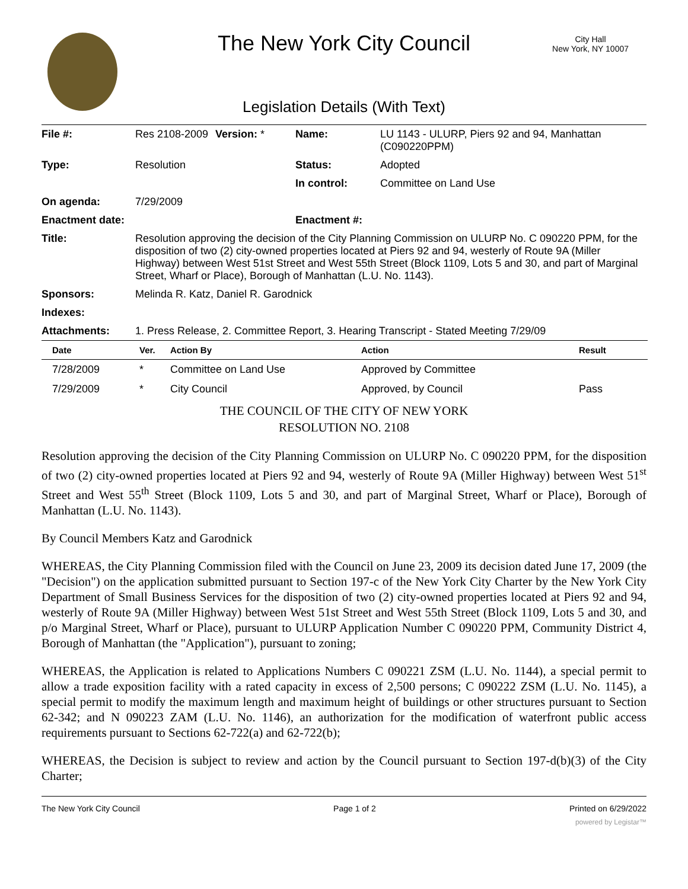The New York City Council
City Hall
New York, NY 10007
Legislation Details (With Text)
| File #: | Res 2108-2009 | Version: * | Name: | LU 1143 - ULURP, Piers 92 and 94, Manhattan (C090220PPM) |
| Type: | Resolution | | Status: | Adopted |
| | | | In control: | Committee on Land Use |
| On agenda: | 7/29/2009 | | | |
| Enactment date: | | | Enactment #: | |
| Title: | Resolution approving the decision of the City Planning Commission on ULURP No. C 090220 PPM, for the disposition of two (2) city-owned properties located at Piers 92 and 94, westerly of Route 9A (Miller Highway) between West 51st Street and West 55th Street (Block 1109, Lots 5 and 30, and part of Marginal Street, Wharf or Place), Borough of Manhattan (L.U. No. 1143). | | | |
| Sponsors: | Melinda R. Katz, Daniel R. Garodnick | | | |
| Indexes: | | | | |
| Attachments: | 1. Press Release, 2. Committee Report, 3. Hearing Transcript - Stated Meeting 7/29/09 | | | |
| Date | Ver. | Action By | Action | Result |
| --- | --- | --- | --- | --- |
| 7/28/2009 | * | Committee on Land Use | Approved by Committee | |
| 7/29/2009 | * | City Council | Approved, by Council | Pass |
THE COUNCIL OF THE CITY OF NEW YORK
RESOLUTION NO. 2108
Resolution approving the decision of the City Planning Commission on ULURP No. C 090220 PPM, for the disposition of two (2) city-owned properties located at Piers 92 and 94, westerly of Route 9A (Miller Highway) between West 51<sup>st</sup> Street and West 55<sup>th</sup> Street (Block 1109, Lots 5 and 30, and part of Marginal Street, Wharf or Place), Borough of Manhattan (L.U. No. 1143).
By Council Members Katz and Garodnick
WHEREAS, the City Planning Commission filed with the Council on June 23, 2009 its decision dated June 17, 2009 (the "Decision") on the application submitted pursuant to Section 197-c of the New York City Charter by the New York City Department of Small Business Services for the disposition of two (2) city-owned properties located at Piers 92 and 94, westerly of Route 9A (Miller Highway) between West 51st Street and West 55th Street (Block 1109, Lots 5 and 30, and p/o Marginal Street, Wharf or Place), pursuant to ULURP Application Number C 090220 PPM, Community District 4, Borough of Manhattan (the "Application"), pursuant to zoning;
WHEREAS, the Application is related to Applications Numbers C 090221 ZSM (L.U. No. 1144), a special permit to allow a trade exposition facility with a rated capacity in excess of 2,500 persons; C 090222 ZSM (L.U. No. 1145), a special permit to modify the maximum length and maximum height of buildings or other structures pursuant to Section 62-342; and N 090223 ZAM (L.U. No. 1146), an authorization for the modification of waterfront public access requirements pursuant to Sections 62-722(a) and 62-722(b);
WHEREAS, the Decision is subject to review and action by the Council pursuant to Section 197-d(b)(3) of the City Charter;
The New York City Council Page 1 of 2 Printed on 6/29/2022
powered by Legistar™